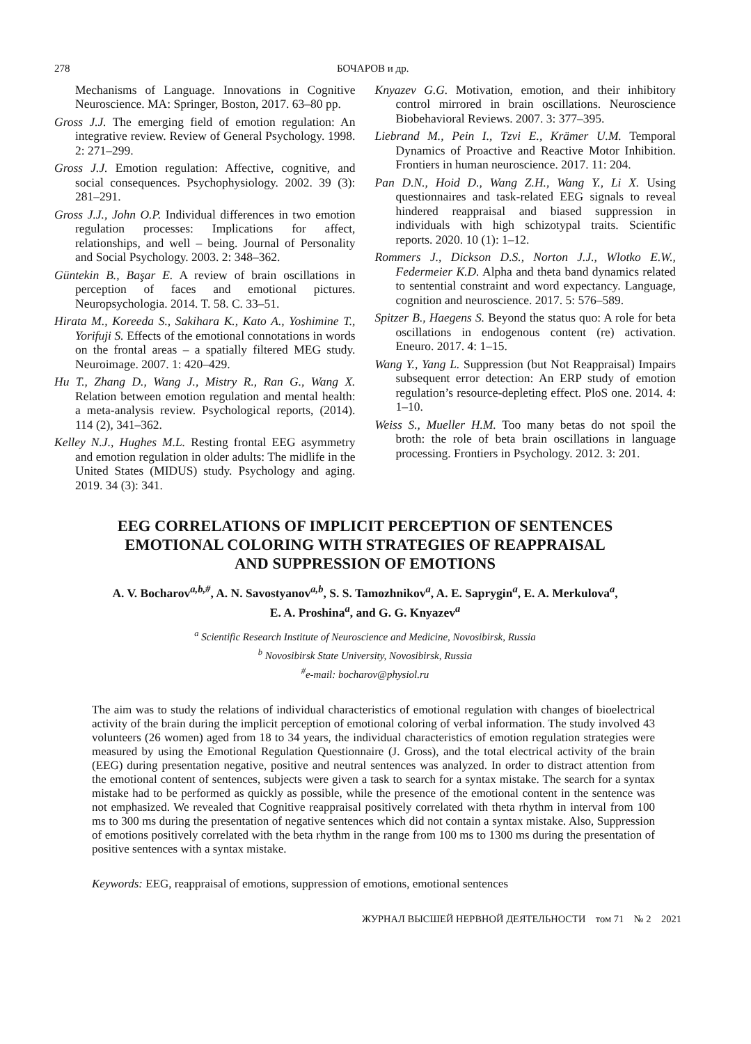278 БОЧАРОВ и др.
Mechanisms of Language. Innovations in Cognitive Neuroscience. MA: Springer, Boston, 2017. 63–80 pp.
Gross J.J. The emerging field of emotion regulation: An integrative review. Review of General Psychology. 1998. 2: 271–299.
Gross J.J. Emotion regulation: Affective, cognitive, and social consequences. Psychophysiology. 2002. 39 (3): 281–291.
Gross J.J., John O.P. Individual differences in two emotion regulation processes: Implications for affect, relationships, and well – being. Journal of Personality and Social Psychology. 2003. 2: 348–362.
Güntekin B., Başar E. A review of brain oscillations in perception of faces and emotional pictures. Neuropsychologia. 2014. T. 58. C. 33–51.
Hirata M., Koreeda S., Sakihara K., Kato A., Yoshimine T., Yorifuji S. Effects of the emotional connotations in words on the frontal areas – a spatially filtered MEG study. Neuroimage. 2007. 1: 420–429.
Hu T., Zhang D., Wang J., Mistry R., Ran G., Wang X. Relation between emotion regulation and mental health: a meta-analysis review. Psychological reports, (2014). 114 (2), 341–362.
Kelley N.J., Hughes M.L. Resting frontal EEG asymmetry and emotion regulation in older adults: The midlife in the United States (MIDUS) study. Psychology and aging. 2019. 34 (3): 341.
Knyazev G.G. Motivation, emotion, and their inhibitory control mirrored in brain oscillations. Neuroscience Biobehavioral Reviews. 2007. 3: 377–395.
Liebrand M., Pein I., Tzvi E., Krämer U.M. Temporal Dynamics of Proactive and Reactive Motor Inhibition. Frontiers in human neuroscience. 2017. 11: 204.
Pan D.N., Hoid D., Wang Z.H., Wang Y., Li X. Using questionnaires and task-related EEG signals to reveal hindered reappraisal and biased suppression in individuals with high schizotypal traits. Scientific reports. 2020. 10 (1): 1–12.
Rommers J., Dickson D.S., Norton J.J., Wlotko E.W., Federmeier K.D. Alpha and theta band dynamics related to sentential constraint and word expectancy. Language, cognition and neuroscience. 2017. 5: 576–589.
Spitzer B., Haegens S. Beyond the status quo: A role for beta oscillations in endogenous content (re) activation. Eneuro. 2017. 4: 1–15.
Wang Y., Yang L. Suppression (but Not Reappraisal) Impairs subsequent error detection: An ERP study of emotion regulation’s resource-depleting effect. PloS one. 2014. 4: 1–10.
Weiss S., Mueller H.M. Too many betas do not spoil the broth: the role of beta brain oscillations in language processing. Frontiers in Psychology. 2012. 3: 201.
EEG CORRELATIONS OF IMPLICIT PERCEPTION OF SENTENCES
EMOTIONAL COLORING WITH STRATEGIES OF REAPPRAISAL
AND SUPPRESSION OF EMOTIONS
A. V. Bocharov<sup>a,b,#</sup>, A. N. Savostyanov<sup>a,b</sup>, S. S. Tamozhnikov<sup>a</sup>, A. E. Saprygin<sup>a</sup>, E. A. Merkulova<sup>a</sup>,
E. A. Proshina<sup>a</sup>, and G. G. Knyazev<sup>a</sup>
<sup>a</sup> Scientific Research Institute of Neuroscience and Medicine, Novosibirsk, Russia
<sup>b</sup> Novosibirsk State University, Novosibirsk, Russia
<sup>#</sup> e-mail: bocharov@physiol.ru
The aim was to study the relations of individual characteristics of emotional regulation with changes of bioelectrical activity of the brain during the implicit perception of emotional coloring of verbal information. The study involved 43 volunteers (26 women) aged from 18 to 34 years, the individual characteristics of emotion regulation strategies were measured by using the Emotional Regulation Questionnaire (J. Gross), and the total electrical activity of the brain (EEG) during presentation negative, positive and neutral sentences was analyzed. In order to distract attention from the emotional content of sentences, subjects were given a task to search for a syntax mistake. The search for a syntax mistake had to be performed as quickly as possible, while the presence of the emotional content in the sentence was not emphasized. We revealed that Cognitive reappraisal positively correlated with theta rhythm in interval from 100 ms to 300 ms during the presentation of negative sentences which did not contain a syntax mistake. Also, Suppression of emotions positively correlated with the beta rhythm in the range from 100 ms to 1300 ms during the presentation of positive sentences with a syntax mistake.
Keywords: EEG, reappraisal of emotions, suppression of emotions, emotional sentences
ЖУРНАЛ ВЫСШЕЙ НЕРВНОЙ ДЕЯТЕЛЬНОСТИ том 71 № 2 2021